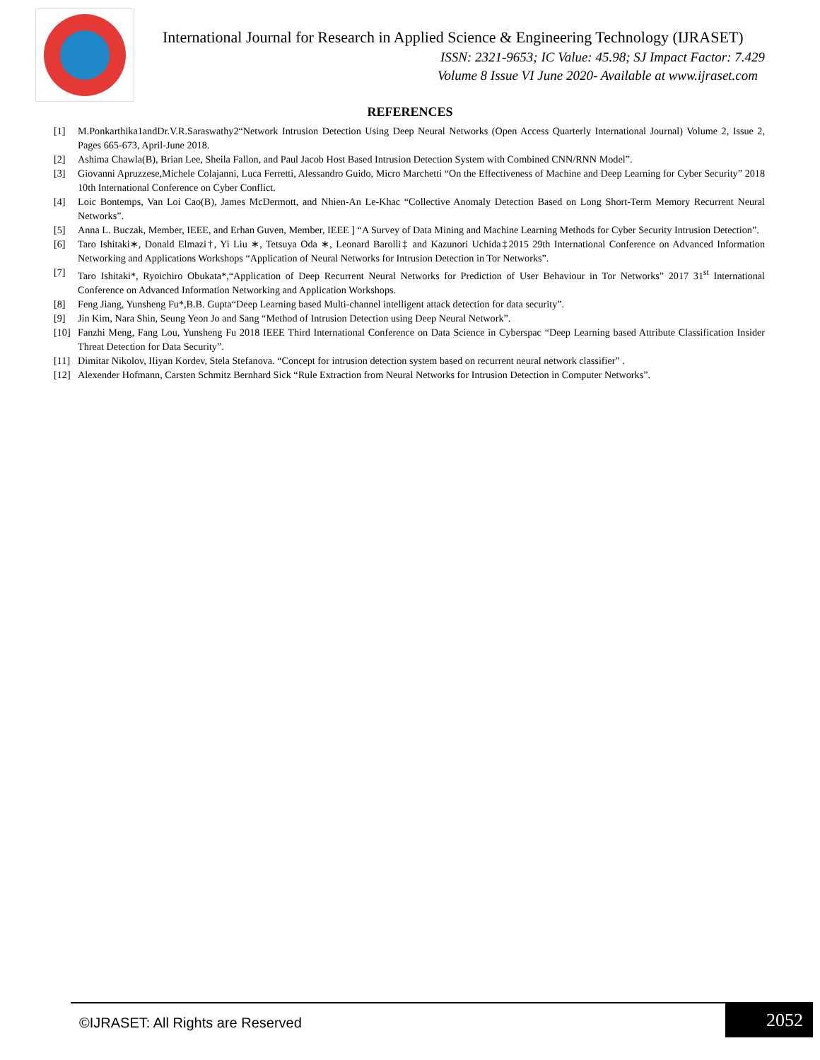International Journal for Research in Applied Science & Engineering Technology (IJRASET)
ISSN: 2321-9653; IC Value: 45.98; SJ Impact Factor: 7.429
Volume 8 Issue VI June 2020- Available at www.ijraset.com
REFERENCES
[1] M.Ponkarthika1andDr.V.R.Saraswathy2“Network Intrusion Detection Using Deep Neural Networks (Open Access Quarterly International Journal) Volume 2, Issue 2, Pages 665-673, April-June 2018.
[2] Ashima Chawla(B), Brian Lee, Sheila Fallon, and Paul Jacob Host Based Intrusion Detection System with Combined CNN/RNN Model”.
[3] Giovanni Apruzzese,Michele Colajanni, Luca Ferretti, Alessandro Guido, Micro Marchetti “On the Effectiveness of Machine and Deep Learning for Cyber Security” 2018 10th International Conference on Cyber Conflict.
[4] Loic Bontemps, Van Loi Cao(B), James McDermott, and Nhien-An Le-Khac “Collective Anomaly Detection Based on Long Short-Term Memory Recurrent Neural Networks”.
[5] Anna L. Buczak, Member, IEEE, and Erhan Guven, Member, IEEE ] “A Survey of Data Mining and Machine Learning Methods for Cyber Security Intrusion Detection”.
[6] Taro Ishitaki∗, Donald Elmazi†, Yi Liu ∗, Tetsuya Oda ∗, Leonard Barolli‡ and Kazunori Uchida‡2015 29th International Conference on Advanced Information Networking and Applications Workshops “Application of Neural Networks for Intrusion Detection in Tor Networks”.
[7] Taro Ishitaki*, Ryoichiro Obukata*,“Application of Deep Recurrent Neural Networks for Prediction of User Behaviour in Tor Networks” 2017 31<sup>st</sup> International Conference on Advanced Information Networking and Application Workshops.
[8] Feng Jiang, Yunsheng Fu*,B.B. Gupta“Deep Learning based Multi-channel intelligent attack detection for data security”.
[9] Jin Kim, Nara Shin, Seung Yeon Jo and Sang “Method of Intrusion Detection using Deep Neural Network”.
[10] Fanzhi Meng, Fang Lou, Yunsheng Fu 2018 IEEE Third International Conference on Data Science in Cyberspac “Deep Learning based Attribute Classification Insider Threat Detection for Data Security”.
[11] Dimitar Nikolov, IIiyan Kordev, Stela Stefanova. “Concept for intrusion detection system based on recurrent neural network classifier” .
[12] Alexender Hofmann, Carsten Schmitz Bernhard Sick “Rule Extraction from Neural Networks for Intrusion Detection in Computer Networks”.
©IJRASET: All Rights are Reserved
2052